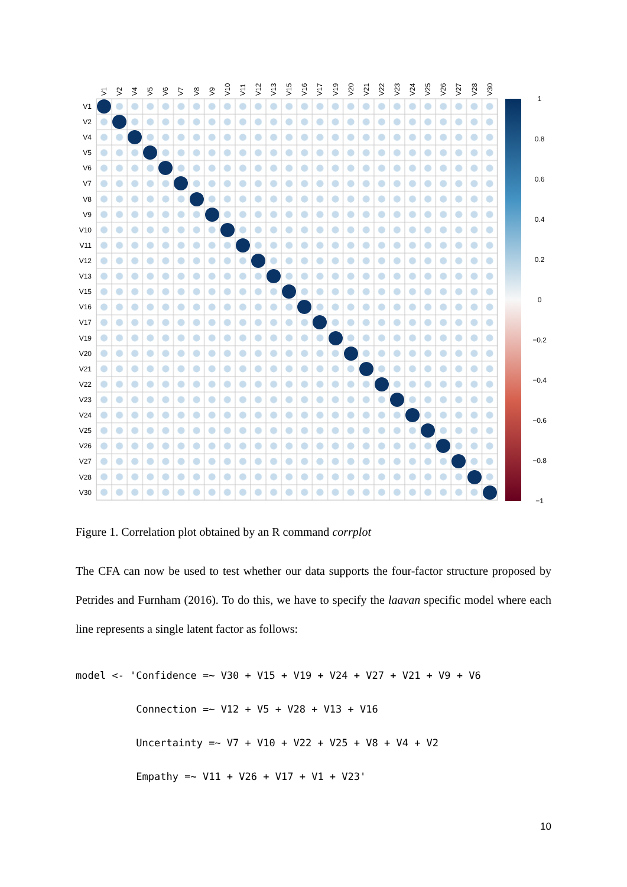V1
V2
V4
V5
V6
V7
V8
V9
V10
V11
V12
V13
V15
V16
V17
V19
V20
V21
V22
V23
V24
V25
V26
V27
V28
V30
V1
V2
V4
V5
V6
V7
V8
V9
V10
V11
V12
V13
V15
V16
V17
V19
V20
V21
V22
V23
V24
V25
V26
V27
V28
V30
1
0.8
0.6
0.4
0.2
0
−0.2
−0.4
−0.6
−0.8
−1
Figure 1. Correlation plot obtained by an R command corrplot
The CFA can now be used to test whether our data supports the four-factor structure proposed by Petrides and Furnham (2016). To do this, we have to specify the laavan specific model where each line represents a single latent factor as follows:
model <- 'Confidence =~ V30 + V15 + V19 + V24 + V27 + V21 + V9 + V6 Connection =~ V12 + V5 + V28 + V13 + V16 Uncertainty =~ V7 + V10 + V22 + V25 + V8 + V4 + V2 Empathy =~ V11 + V26 + V17 + V1 + V23'
10